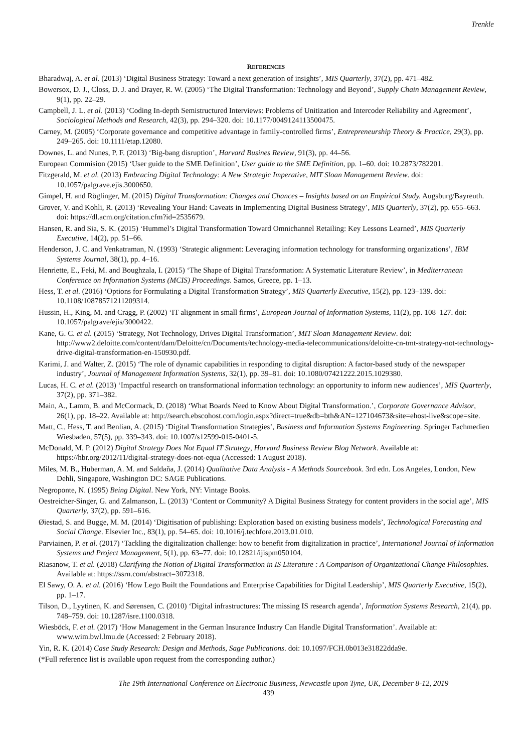Trenkle
REFERENCES
Bharadwaj, A. et al. (2013) ‘Digital Business Strategy: Toward a next generation of insights’, MIS Quarterly, 37(2), pp. 471–482.
Bowersox, D. J., Closs, D. J. and Drayer, R. W. (2005) ‘The Digital Transformation: Technology and Beyond’, Supply Chain Management Review, 9(1), pp. 22–29.
Campbell, J. L. et al. (2013) ‘Coding In-depth Semistructured Interviews: Problems of Unitization and Intercoder Reliability and Agreement’, Sociological Methods and Research, 42(3), pp. 294–320. doi: 10.1177/0049124113500475.
Carney, M. (2005) ‘Corporate governance and competitive advantage in family-controlled firms’, Entrepreneurship Theory & Practice, 29(3), pp. 249–265. doi: 10.1111/etap.12080.
Downes, L. and Nunes, P. F. (2013) ‘Big-bang disruption’, Harvard Busines Review, 91(3), pp. 44–56.
European Commision (2015) ‘User guide to the SME Definition’, User guide to the SME Definition, pp. 1–60. doi: 10.2873/782201.
Fitzgerald, M. et al. (2013) Embracing Digital Technology: A New Strategic Imperative, MIT Sloan Management Review. doi: 10.1057/palgrave.ejis.3000650.
Gimpel, H. and Röglinger, M. (2015) Digital Transformation: Changes and Chances – Insights based on an Empirical Study. Augsburg/Bayreuth.
Grover, V. and Kohli, R. (2013) ‘Revealing Your Hand: Caveats in Implementing Digital Business Strategy’, MIS Quarterly, 37(2), pp. 655–663. doi: https://dl.acm.org/citation.cfm?id=2535679.
Hansen, R. and Sia, S. K. (2015) ‘Hummel’s Digital Transformation Toward Omnichannel Retailing: Key Lessons Learned’, MIS Quarterly Executive, 14(2), pp. 51–66.
Henderson, J. C. and Venkatraman, N. (1993) ‘Strategic alignment: Leveraging information technology for transforming organizations’, IBM Systems Journal, 38(1), pp. 4–16.
Henriette, E., Feki, M. and Boughzala, I. (2015) ‘The Shape of Digital Transformation: A Systematic Literature Review’, in Mediterranean Conference on Information Systems (MCIS) Proceedings. Samos, Greece, pp. 1–13.
Hess, T. et al. (2016) ‘Options for Formulating a Digital Transformation Strategy’, MIS Quarterly Executive, 15(2), pp. 123–139. doi: 10.1108/10878571211209314.
Hussin, H., King, M. and Cragg, P. (2002) ‘IT alignment in small firms’, European Journal of Information Systems, 11(2), pp. 108–127. doi: 10.1057/palgrave/ejis/3000422.
Kane, G. C. et al. (2015) ‘Strategy, Not Technology, Drives Digital Transformation’, MIT Sloan Management Review. doi: http://www2.deloitte.com/content/dam/Deloitte/cn/Documents/technology-media-telecommunications/deloitte-cn-tmt-strategy-not-technology-drive-digital-transformation-en-150930.pdf.
Karimi, J. and Walter, Z. (2015) ‘The role of dynamic capabilities in responding to digital disruption: A factor-based study of the newspaper industry’, Journal of Management Information Systems, 32(1), pp. 39–81. doi: 10.1080/07421222.2015.1029380.
Lucas, H. C. et al. (2013) ‘Impactful research on transformational information technology: an opportunity to inform new audiences’, MIS Quarterly, 37(2), pp. 371–382.
Main, A., Lamm, B. and McCormack, D. (2018) ‘What Boards Need to Know About Digital Transformation.’, Corporate Governance Advisor, 26(1), pp. 18–22. Available at: http://search.ebscohost.com/login.aspx?direct=true&db=bth&AN=127104673&site=ehost-live&scope=site.
Matt, C., Hess, T. and Benlian, A. (2015) ‘Digital Transformation Strategies’, Business and Information Systems Engineering. Springer Fachmedien Wiesbaden, 57(5), pp. 339–343. doi: 10.1007/s12599-015-0401-5.
McDonald, M. P. (2012) Digital Strategy Does Not Equal IT Strategy, Harvard Business Review Blog Network. Available at: https://hbr.org/2012/11/digital-strategy-does-not-equa (Accessed: 1 August 2018).
Miles, M. B., Huberman, A. M. and Saldaña, J. (2014) Qualitative Data Analysis - A Methods Sourcebook. 3rd edn. Los Angeles, London, New Dehli, Singapore, Washington DC: SAGE Publications.
Negroponte, N. (1995) Being Digital. New York, NY: Vintage Books.
Oestreicher-Singer, G. and Zalmanson, L. (2013) ‘Content or Community? A Digital Business Strategy for content providers in the social age’, MIS Quarterly, 37(2), pp. 591–616.
Øiestad, S. and Bugge, M. M. (2014) ‘Digitisation of publishing: Exploration based on existing business models’, Technological Forecasting and Social Change. Elsevier Inc., 83(1), pp. 54–65. doi: 10.1016/j.techfore.2013.01.010.
Parviainen, P. et al. (2017) ‘Tackling the digitalization challenge: how to benefit from digitalization in practice’, International Journal of Information Systems and Project Management, 5(1), pp. 63–77. doi: 10.12821/ijispm050104.
Riasanow, T. et al. (2018) Clarifying the Notion of Digital Transformation in IS Literature : A Comparison of Organizational Change Philosophies. Available at: https://ssrn.com/abstract=3072318.
El Sawy, O. A. et al. (2016) ‘How Lego Built the Foundations and Enterprise Capabilities for Digital Leadership’, MIS Quarterly Executive, 15(2), pp. 1–17.
Tilson, D., Lyytinen, K. and Sørensen, C. (2010) ‘Digital infrastructures: The missing IS research agenda’, Information Systems Research, 21(4), pp. 748–759. doi: 10.1287/isre.1100.0318.
Wiesböck, F. et al. (2017) ‘How Management in the German Insurance Industry Can Handle Digital Transformation’. Available at: www.wim.bwl.lmu.de (Accessed: 2 February 2018).
Yin, R. K. (2014) Case Study Research: Design and Methods, Sage Publications. doi: 10.1097/FCH.0b013e31822dda9e.
(*Full reference list is available upon request from the corresponding author.)
The 19th International Conference on Electronic Business, Newcastle upon Tyne, UK, December 8-12, 2019
439